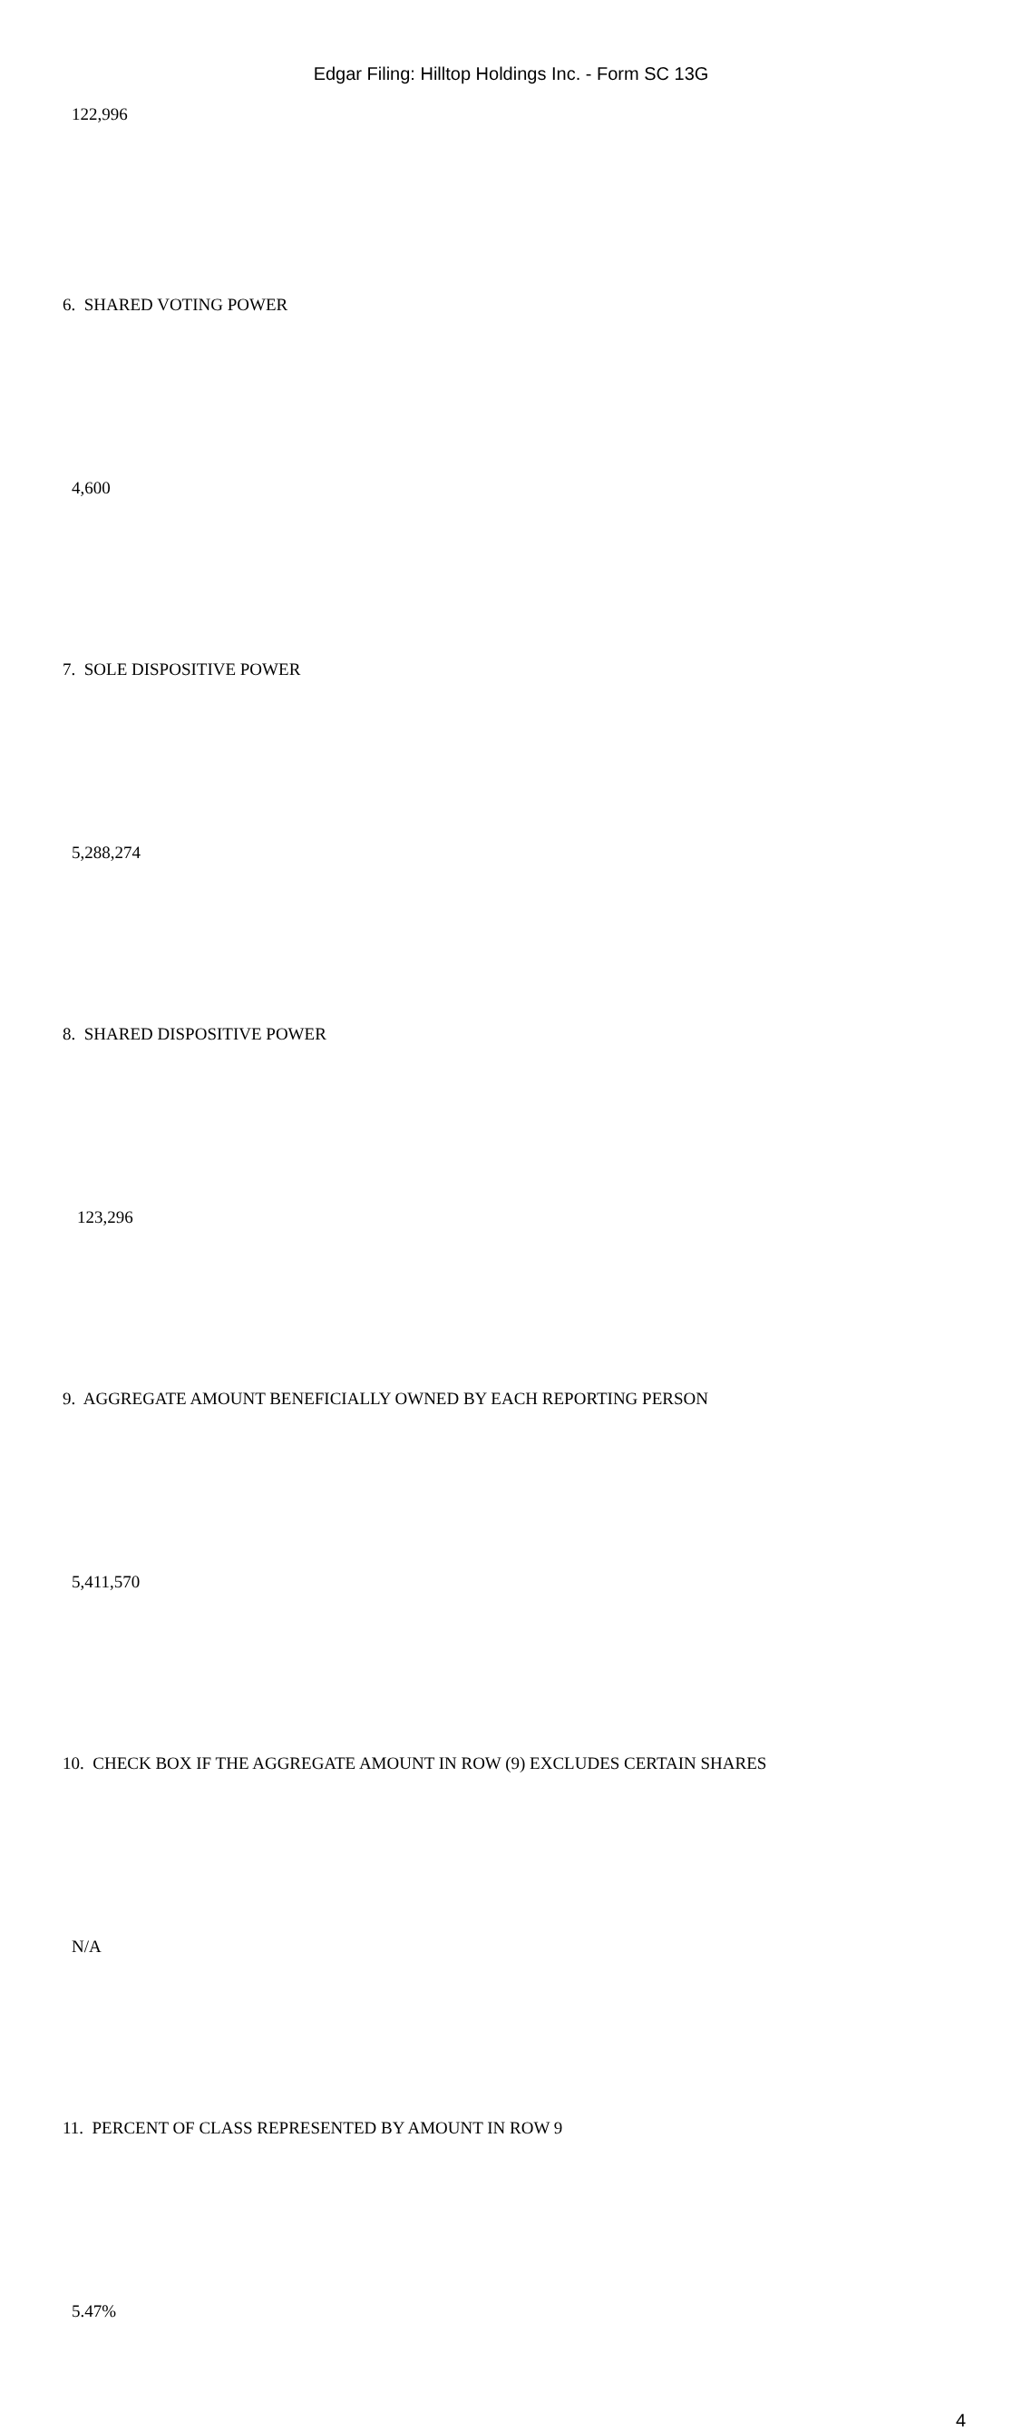Edgar Filing: Hilltop Holdings Inc. - Form SC 13G
122,996
6. SHARED VOTING POWER
4,600
7. SOLE DISPOSITIVE POWER
5,288,274
8. SHARED DISPOSITIVE POWER
123,296
9. AGGREGATE AMOUNT BENEFICIALLY OWNED BY EACH REPORTING PERSON
5,411,570
10. CHECK BOX IF THE AGGREGATE AMOUNT IN ROW (9) EXCLUDES CERTAIN SHARES
N/A
11. PERCENT OF CLASS REPRESENTED BY AMOUNT IN ROW 9
5.47%
4